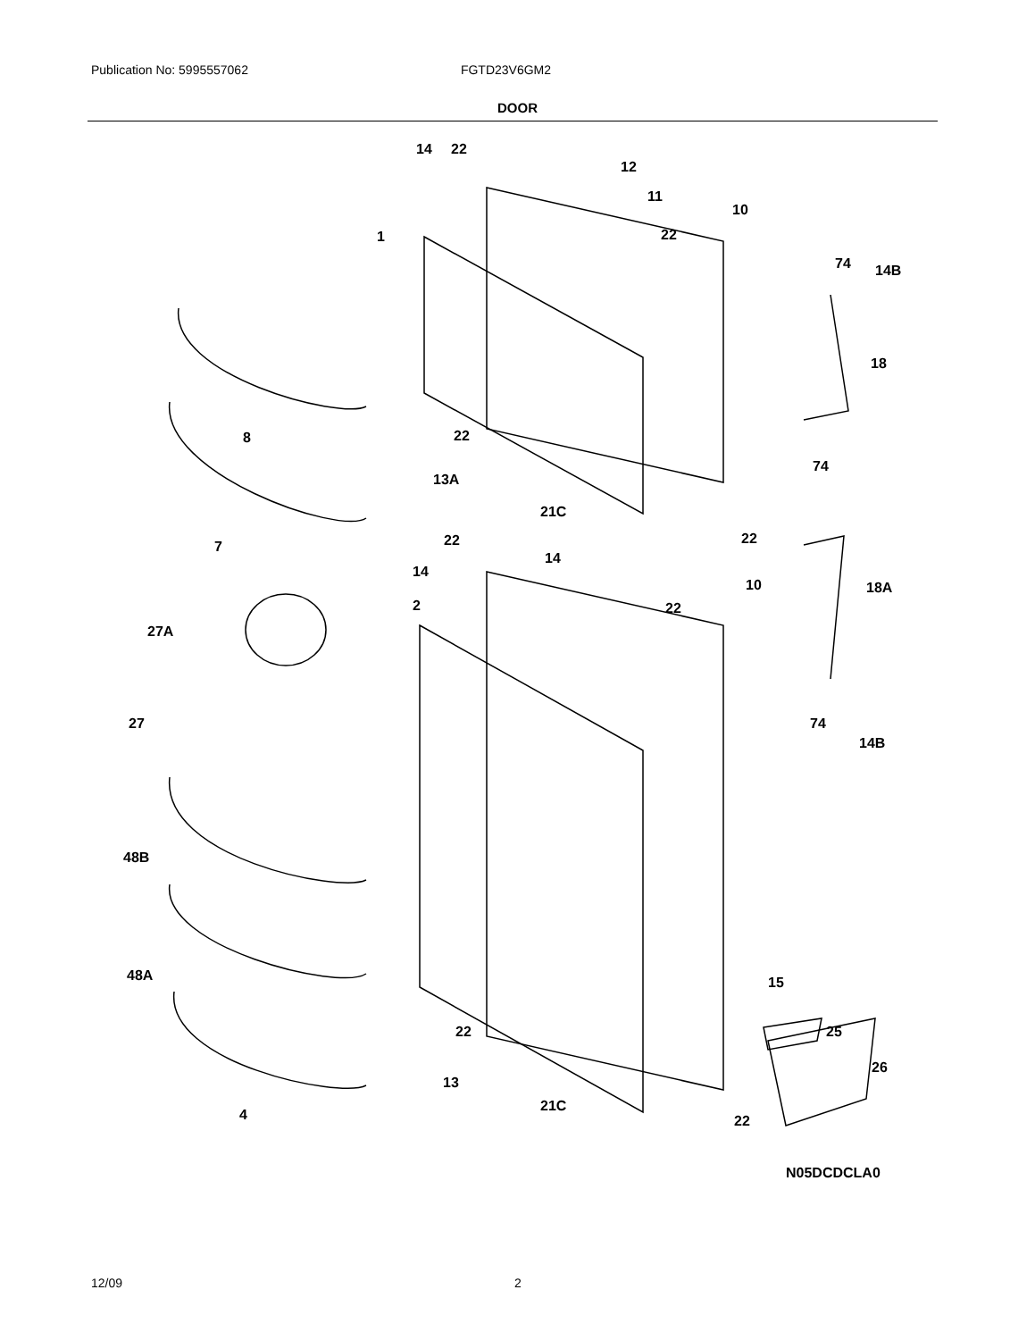Publication No: 5995557062 FGTD23V6GM2
DOOR
14
22
12
11
10
22
1
74
14B
18
8
22
74
13A
21C
22
22
7
14
14
10
18A
2
22
27A
27
74
14B
48B
48A
15
25
26
22
13
21C
4
22
N05DCDCLA0
12/09 2